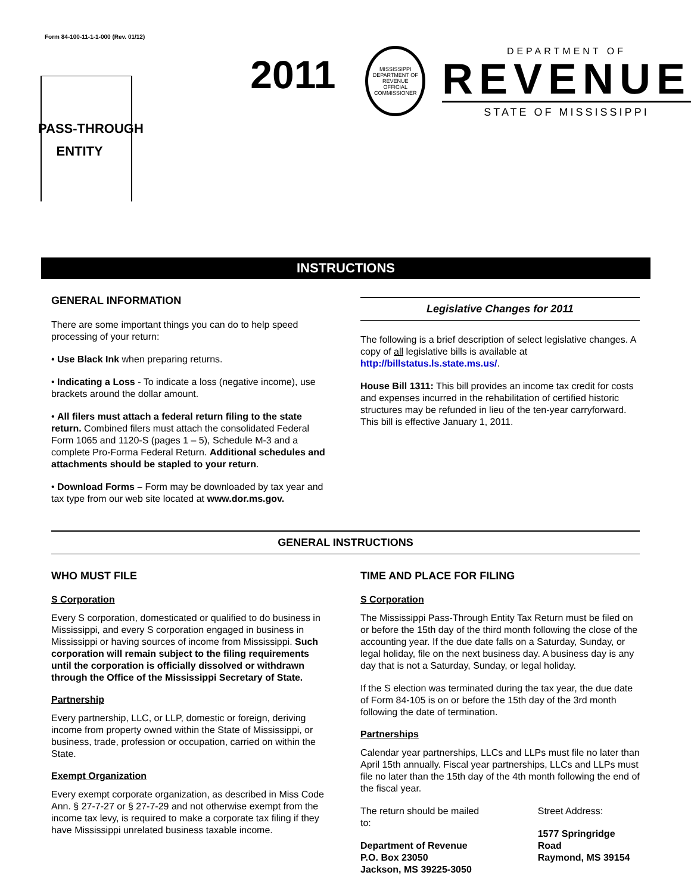Form 84-100-11-1-1-000 (Rev. 01/12)
PASS-THROUGH
ENTITY
2011
MISSISSIPPI DEPARTMENT OF REVENUE
OFFICIAL
COMMISSIONER
DEPARTMENT OF
REVENUE
STATE OF MISSISSIPPI
INSTRUCTIONS
GENERAL INFORMATION
There are some important things you can do to help speed processing of your return:
• Use Black Ink when preparing returns.
• Indicating a Loss - To indicate a loss (negative income), use brackets around the dollar amount.
• All filers must attach a federal return filing to the state return. Combined filers must attach the consolidated Federal Form 1065 and 1120-S (pages 1 – 5), Schedule M-3 and a complete Pro-Forma Federal Return. Additional schedules and attachments should be stapled to your return.
• Download Forms – Form may be downloaded by tax year and tax type from our web site located at www.dor.ms.gov.
Legislative Changes for 2011
The following is a brief description of select legislative changes. A copy of all legislative bills is available at http://billstatus.ls.state.ms.us/.
House Bill 1311: This bill provides an income tax credit for costs and expenses incurred in the rehabilitation of certified historic structures may be refunded in lieu of the ten-year carryforward. This bill is effective January 1, 2011.
GENERAL INSTRUCTIONS
WHO MUST FILE
S Corporation
Every S corporation, domesticated or qualified to do business in Mississippi, and every S corporation engaged in business in Mississippi or having sources of income from Mississippi. Such corporation will remain subject to the filing requirements until the corporation is officially dissolved or withdrawn through the Office of the Mississippi Secretary of State.
Partnership
Every partnership, LLC, or LLP, domestic or foreign, deriving income from property owned within the State of Mississippi, or business, trade, profession or occupation, carried on within the State.
Exempt Organization
Every exempt corporate organization, as described in Miss Code Ann. § 27-7-27 or § 27-7-29 and not otherwise exempt from the income tax levy, is required to make a corporate tax filing if they have Mississippi unrelated business taxable income.
TIME AND PLACE FOR FILING
S Corporation
The Mississippi Pass-Through Entity Tax Return must be filed on or before the 15th day of the third month following the close of the accounting year. If the due date falls on a Saturday, Sunday, or legal holiday, file on the next business day. A business day is any day that is not a Saturday, Sunday, or legal holiday.
If the S election was terminated during the tax year, the due date of Form 84-105 is on or before the 15th day of the 3rd month following the date of termination.
Partnerships
Calendar year partnerships, LLCs and LLPs must file no later than April 15th annually. Fiscal year partnerships, LLCs and LLPs must file no later than the 15th day of the 4th month following the end of the fiscal year.
The return should be mailed to:
Department of Revenue
P.O. Box 23050
Jackson, MS 39225-3050
Street Address:
1577 Springridge Road
Raymond, MS 39154